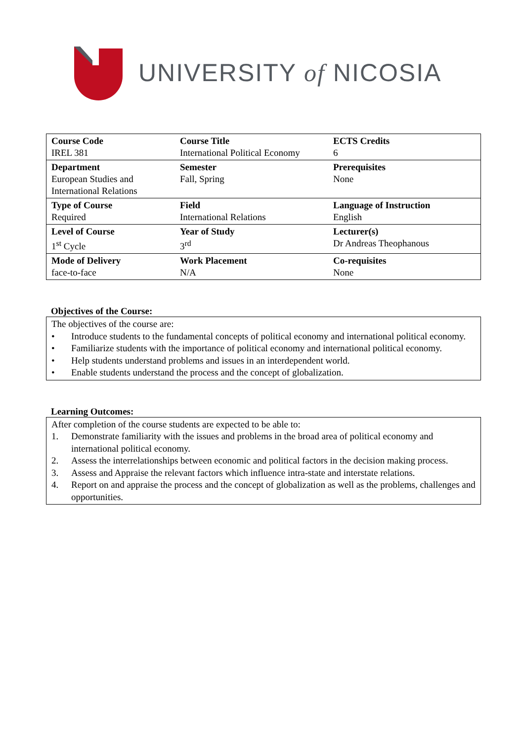UNIVERSITY of NICOSIA
| Course Code IREL 381 | Course Title International Political Economy | ECTS Credits 6 |
| Department European Studies and International Relations | Semester Fall, Spring | Prerequisites None |
| Type of Course Required | Field International Relations | Language of Instruction English |
| Level of Course 1<sup>st</sup> Cycle | Year of Study 3<sup>rd</sup> | Lecturer(s) Dr Andreas Theophanous |
| Mode of Delivery face-to-face | Work Placement N/A | Co-requisites None |
Objectives of the Course:
The objectives of the course are:
• Introduce students to the fundamental concepts of political economy and international political economy.
• Familiarize students with the importance of political economy and international political economy.
• Help students understand problems and issues in an interdependent world.
• Enable students understand the process and the concept of globalization.
Learning Outcomes:
After completion of the course students are expected to be able to:
1. Demonstrate familiarity with the issues and problems in the broad area of political economy and international political economy.
2. Assess the interrelationships between economic and political factors in the decision making process.
3. Assess and Appraise the relevant factors which influence intra-state and interstate relations.
4. Report on and appraise the process and the concept of globalization as well as the problems, challenges and opportunities.